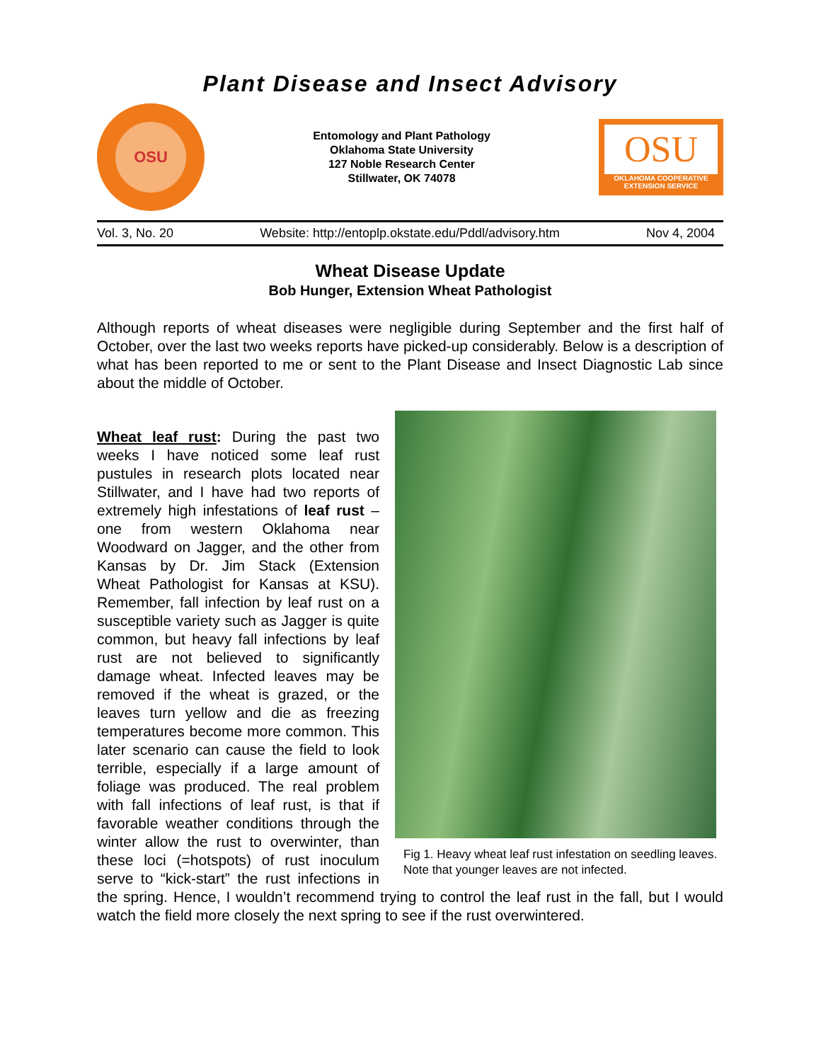Plant Disease and Insect Advisory
OSU
Entomology and Plant Pathology
Oklahoma State University
127 Noble Research Center
Stillwater, OK 74078
OSU
OKLAHOMA COOPERATIVE
EXTENSION SERVICE
Vol. 3, No. 20 Website: http://entoplp.okstate.edu/Pddl/advisory.htm Nov 4, 2004
Wheat Disease Update
Bob Hunger, Extension Wheat Pathologist
Although reports of wheat diseases were negligible during September and the first half of October, over the last two weeks reports have picked-up considerably. Below is a description of what has been reported to me or sent to the Plant Disease and Insect Diagnostic Lab since about the middle of October.
Fig 1. Heavy wheat leaf rust infestation on seedling leaves. Note that younger leaves are not infected.
Wheat leaf rust: During the past two weeks I have noticed some leaf rust pustules in research plots located near Stillwater, and I have had two reports of extremely high infestations of leaf rust – one from western Oklahoma near Woodward on Jagger, and the other from Kansas by Dr. Jim Stack (Extension Wheat Pathologist for Kansas at KSU). Remember, fall infection by leaf rust on a susceptible variety such as Jagger is quite common, but heavy fall infections by leaf rust are not believed to significantly damage wheat. Infected leaves may be removed if the wheat is grazed, or the leaves turn yellow and die as freezing temperatures become more common. This later scenario can cause the field to look terrible, especially if a large amount of foliage was produced. The real problem with fall infections of leaf rust, is that if favorable weather conditions through the winter allow the rust to overwinter, than these loci (=hotspots) of rust inoculum serve to “kick-start” the rust infections in the spring. Hence, I wouldn’t recommend trying to control the leaf rust in the fall, but I would watch the field more closely the next spring to see if the rust overwintered.